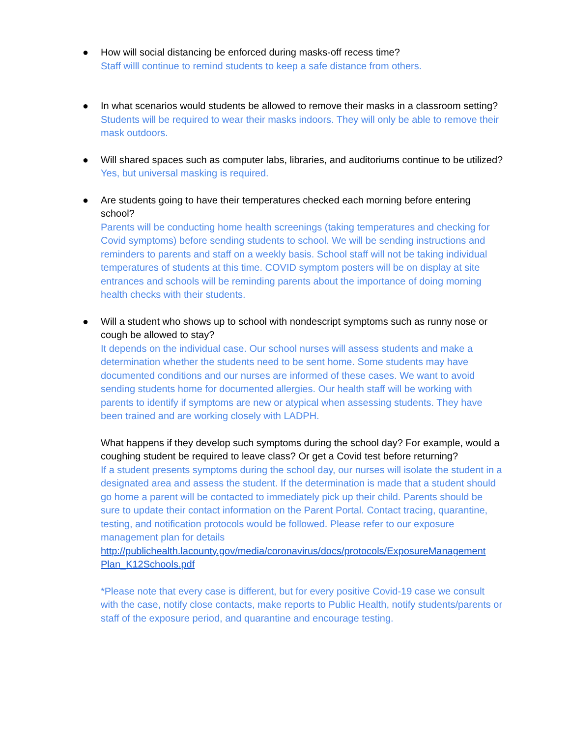●
How will social distancing be enforced during masks-off recess time?
Staff willl continue to remind students to keep a safe distance from others.
●
In what scenarios would students be allowed to remove their masks in a classroom setting?
Students will be required to wear their masks indoors. They will only be able to remove their mask outdoors.
●
Will shared spaces such as computer labs, libraries, and auditoriums continue to be utilized?
Yes, but universal masking is required.
●
Are students going to have their temperatures checked each morning before entering school?
Parents will be conducting home health screenings (taking temperatures and checking for Covid symptoms) before sending students to school. We will be sending instructions and reminders to parents and staff on a weekly basis. School staff will not be taking individual temperatures of students at this time. COVID symptom posters will be on display at site entrances and schools will be reminding parents about the importance of doing morning health checks with their students.
●
Will a student who shows up to school with nondescript symptoms such as runny nose or cough be allowed to stay?
It depends on the individual case. Our school nurses will assess students and make a determination whether the students need to be sent home. Some students may have documented conditions and our nurses are informed of these cases. We want to avoid sending students home for documented allergies. Our health staff will be working with parents to identify if symptoms are new or atypical when assessing students. They have been trained and are working closely with LADPH.
What happens if they develop such symptoms during the school day? For example, would a coughing student be required to leave class? Or get a Covid test before returning?
If a student presents symptoms during the school day, our nurses will isolate the student in a designated area and assess the student. If the determination is made that a student should go home a parent will be contacted to immediately pick up their child. Parents should be sure to update their contact information on the Parent Portal. Contact tracing, quarantine, testing, and notification protocols would be followed. Please refer to our exposure management plan for details
http://publichealth.lacounty.gov/media/coronavirus/docs/protocols/ExposureManagement Plan_K12Schools.pdf
*Please note that every case is different, but for every positive Covid-19 case we consult with the case, notify close contacts, make reports to Public Health, notify students/parents or staff of the exposure period, and quarantine and encourage testing.